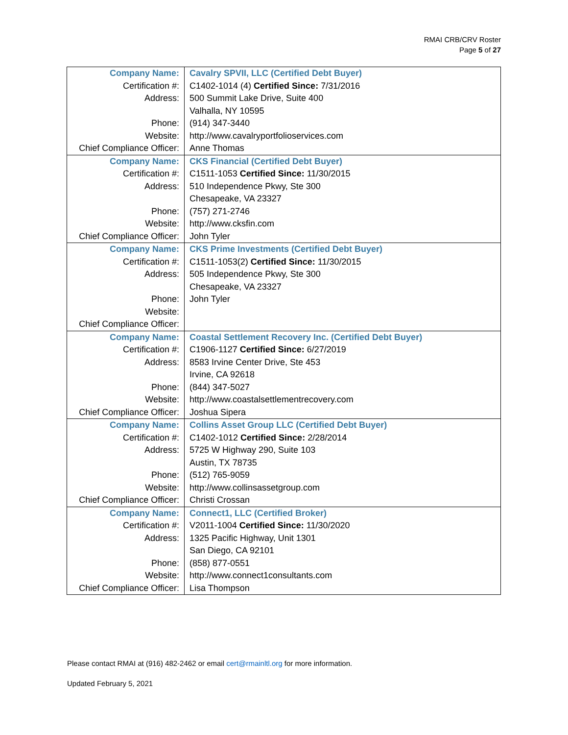RMAI CRB/CRV Roster
Page 5 of 27
| Company Name: | Cavalry SPVII, LLC (Certified Debt Buyer) |
| Certification #: | C1402-1014 (4) Certified Since: 7/31/2016 |
| Address: | 500 Summit Lake Drive, Suite 400 |
| | Valhalla, NY 10595 |
| Phone: | (914) 347-3440 |
| Website: | http://www.cavalryportfolioservices.com |
| Chief Compliance Officer: | Anne Thomas |
| Company Name: | CKS Financial (Certified Debt Buyer) |
| Certification #: | C1511-1053 Certified Since: 11/30/2015 |
| Address: | 510 Independence Pkwy, Ste 300 |
| | Chesapeake, VA 23327 |
| Phone: | (757) 271-2746 |
| Website: | http://www.cksfin.com |
| Chief Compliance Officer: | John Tyler |
| Company Name: | CKS Prime Investments (Certified Debt Buyer) |
| Certification #: | C1511-1053(2) Certified Since: 11/30/2015 |
| Address: | 505 Independence Pkwy, Ste 300 |
| | Chesapeake, VA 23327 |
| Phone: | John Tyler |
| Website: | |
| Chief Compliance Officer: | |
| Company Name: | Coastal Settlement Recovery Inc. (Certified Debt Buyer) |
| Certification #: | C1906-1127 Certified Since: 6/27/2019 |
| Address: | 8583 Irvine Center Drive, Ste 453 |
| | Irvine, CA 92618 |
| Phone: | (844) 347-5027 |
| Website: | http://www.coastalsettlementrecovery.com |
| Chief Compliance Officer: | Joshua Sipera |
| Company Name: | Collins Asset Group LLC (Certified Debt Buyer) |
| Certification #: | C1402-1012 Certified Since: 2/28/2014 |
| Address: | 5725 W Highway 290, Suite 103 |
| | Austin, TX 78735 |
| Phone: | (512) 765-9059 |
| Website: | http://www.collinsassetgroup.com |
| Chief Compliance Officer: | Christi Crossan |
| Company Name: | Connect1, LLC (Certified Broker) |
| Certification #: | V2011-1004 Certified Since: 11/30/2020 |
| Address: | 1325 Pacific Highway, Unit 1301 |
| | San Diego, CA 92101 |
| Phone: | (858) 877-0551 |
| Website: | http://www.connect1consultants.com |
| Chief Compliance Officer: | Lisa Thompson |
Please contact RMAI at (916) 482-2462 or email cert@rmainltl.org for more information.
Updated February 5, 2021